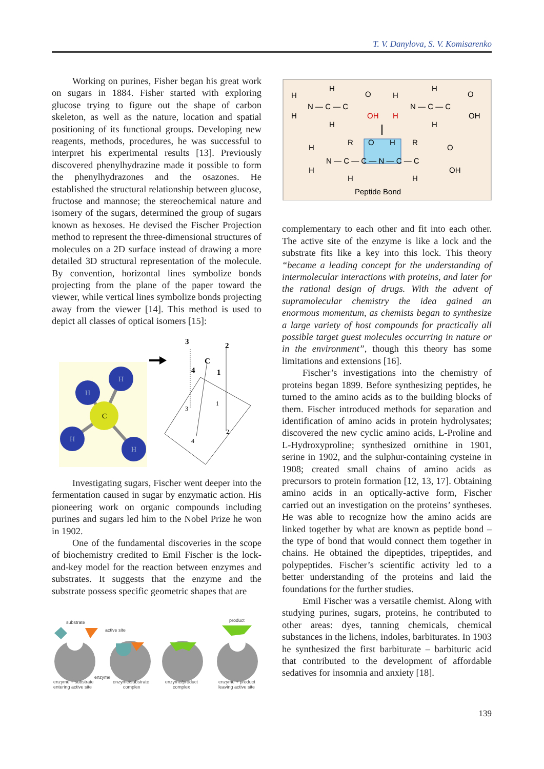T. V. Danylova, S. V. Komisarenko
Working on purines, Fisher began his great work on sugars in 1884. Fisher started with exploring glucose trying to figure out the shape of carbon skeleton, as well as the nature, location and spatial positioning of its functional groups. Developing new reagents, methods, procedures, he was successful to interpret his experimental results [13]. Previously discovered phenylhydrazine made it possible to form the phenylhydrazones and the osazones. He established the structural relationship between glucose, fructose and mannose; the stereochemical nature and isomery of the sugars, determined the group of sugars known as hexoses. He devised the Fischer Projection method to represent the three-dimensional structures of molecules on a 2D surface instead of drawing a more detailed 3D structural representation of the molecule. By convention, horizontal lines symbolize bonds projecting from the plane of the paper toward the viewer, while vertical lines symbolize bonds projecting away from the viewer [14]. This method is used to depict all classes of optical isomers [15]:
C
H
H
H
H
3
2
C
4
1
3
1
2
4
Investigating sugars, Fischer went deeper into the fermentation caused in sugar by enzymatic action. His pioneering work on organic compounds including purines and sugars led him to the Nobel Prize he won in 1902.
One of the fundamental discoveries in the scope of biochemistry credited to Emil Fischer is the lock-and-key model for the reaction between enzymes and substrates. It suggests that the enzyme and the substrate possess specific geometric shapes that are
substrate
active site
product
enzyme
enzyme + substrate
entering active site
enzyme/substrate
complex
enzyme/product
complex
enzyme + product
leaving active site
H
H
N — C — C
H
H
O
OH
H
H
N — C — C
H
H
O
OH
H
H
N — C — C — N — C — C
R
H
O
H
R
H
O
OH
Peptide Bond
complementary to each other and fit into each other. The active site of the enzyme is like a lock and the substrate fits like a key into this lock. This theory “became a leading concept for the understanding of intermolecular interactions with proteins, and later for the rational design of drugs. With the advent of supramolecular chemistry the idea gained an enormous momentum, as chemists began to synthesize a large variety of host compounds for practically all possible target guest molecules occurring in nature or in the environment”, though this theory has some limitations and extensions [16].
Fischer’s investigations into the chemistry of proteins began 1899. Before synthesizing peptides, he turned to the amino acids as to the building blocks of them. Fischer introduced methods for separation and identification of amino acids in protein hydrolysates; discovered the new cyclic amino acids, L-Proline and L-Hydroxyproline; synthesized ornithine in 1901, serine in 1902, and the sulphur-containing cysteine in 1908; created small chains of amino acids as precursors to protein formation [12, 13, 17]. Obtaining amino acids in an optically-active form, Fischer carried out an investigation on the proteins’ syntheses. He was able to recognize how the amino acids are linked together by what are known as peptide bond – the type of bond that would connect them together in chains. He obtained the dipeptides, tripeptides, and polypeptides. Fischer’s scientific activity led to a better understanding of the proteins and laid the foundations for the further studies.
Emil Fischer was a versatile chemist. Along with studying purines, sugars, proteins, he contributed to other areas: dyes, tanning chemicals, chemical substances in the lichens, indoles, barbiturates. In 1903 he synthesized the first barbiturate – barbituric acid that contributed to the development of affordable sedatives for insomnia and anxiety [18].
139